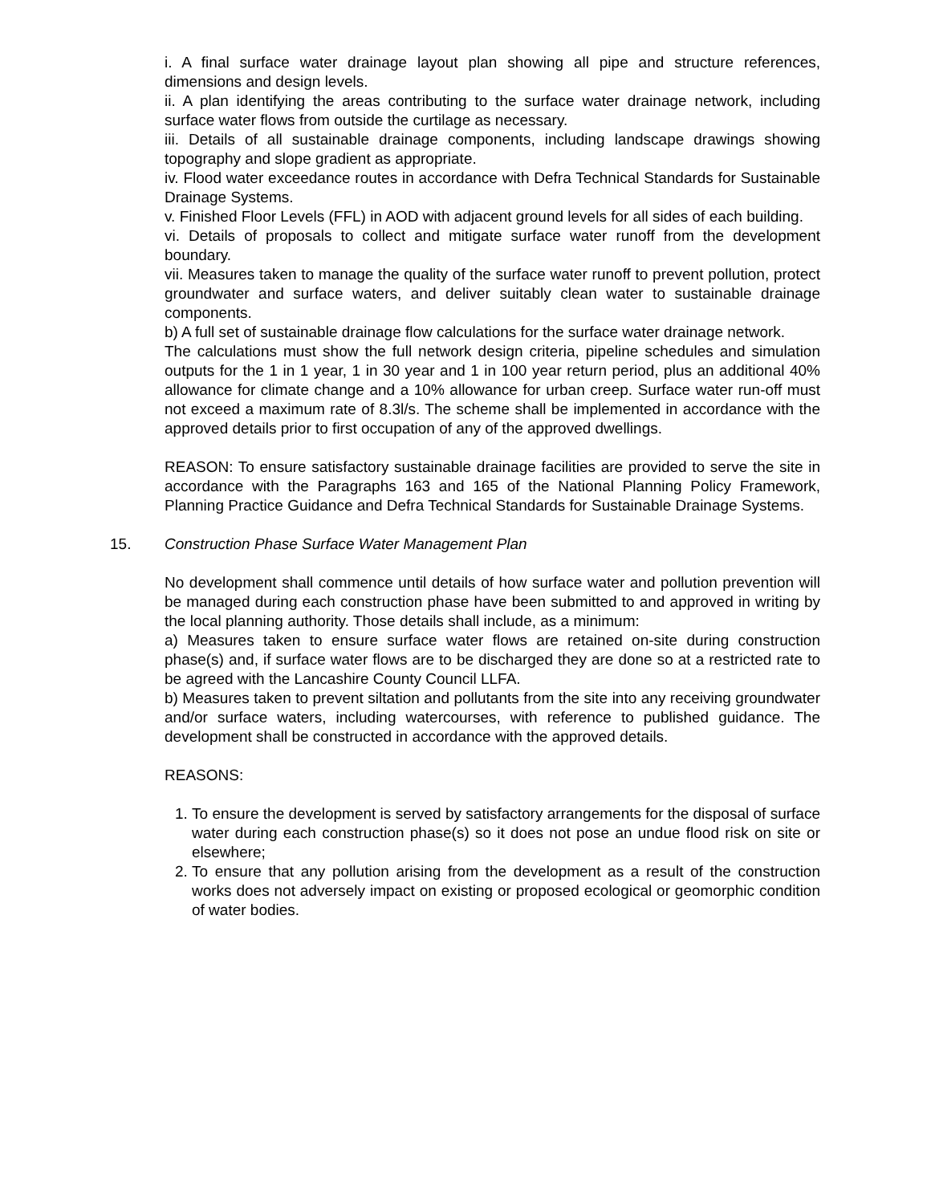i. A final surface water drainage layout plan showing all pipe and structure references, dimensions and design levels.
ii. A plan identifying the areas contributing to the surface water drainage network, including surface water flows from outside the curtilage as necessary.
iii. Details of all sustainable drainage components, including landscape drawings showing topography and slope gradient as appropriate.
iv. Flood water exceedance routes in accordance with Defra Technical Standards for Sustainable Drainage Systems.
v. Finished Floor Levels (FFL) in AOD with adjacent ground levels for all sides of each building.
vi. Details of proposals to collect and mitigate surface water runoff from the development boundary.
vii. Measures taken to manage the quality of the surface water runoff to prevent pollution, protect groundwater and surface waters, and deliver suitably clean water to sustainable drainage components.
b) A full set of sustainable drainage flow calculations for the surface water drainage network.
The calculations must show the full network design criteria, pipeline schedules and simulation outputs for the 1 in 1 year, 1 in 30 year and 1 in 100 year return period, plus an additional 40% allowance for climate change and a 10% allowance for urban creep. Surface water run-off must not exceed a maximum rate of 8.3l/s. The scheme shall be implemented in accordance with the approved details prior to first occupation of any of the approved dwellings.
REASON: To ensure satisfactory sustainable drainage facilities are provided to serve the site in accordance with the Paragraphs 163 and 165 of the National Planning Policy Framework, Planning Practice Guidance and Defra Technical Standards for Sustainable Drainage Systems.
15. Construction Phase Surface Water Management Plan
No development shall commence until details of how surface water and pollution prevention will be managed during each construction phase have been submitted to and approved in writing by the local planning authority. Those details shall include, as a minimum:
a) Measures taken to ensure surface water flows are retained on-site during construction phase(s) and, if surface water flows are to be discharged they are done so at a restricted rate to be agreed with the Lancashire County Council LLFA.
b) Measures taken to prevent siltation and pollutants from the site into any receiving groundwater and/or surface waters, including watercourses, with reference to published guidance. The development shall be constructed in accordance with the approved details.
REASONS:
1. To ensure the development is served by satisfactory arrangements for the disposal of surface water during each construction phase(s) so it does not pose an undue flood risk on site or elsewhere;
2. To ensure that any pollution arising from the development as a result of the construction works does not adversely impact on existing or proposed ecological or geomorphic condition of water bodies.